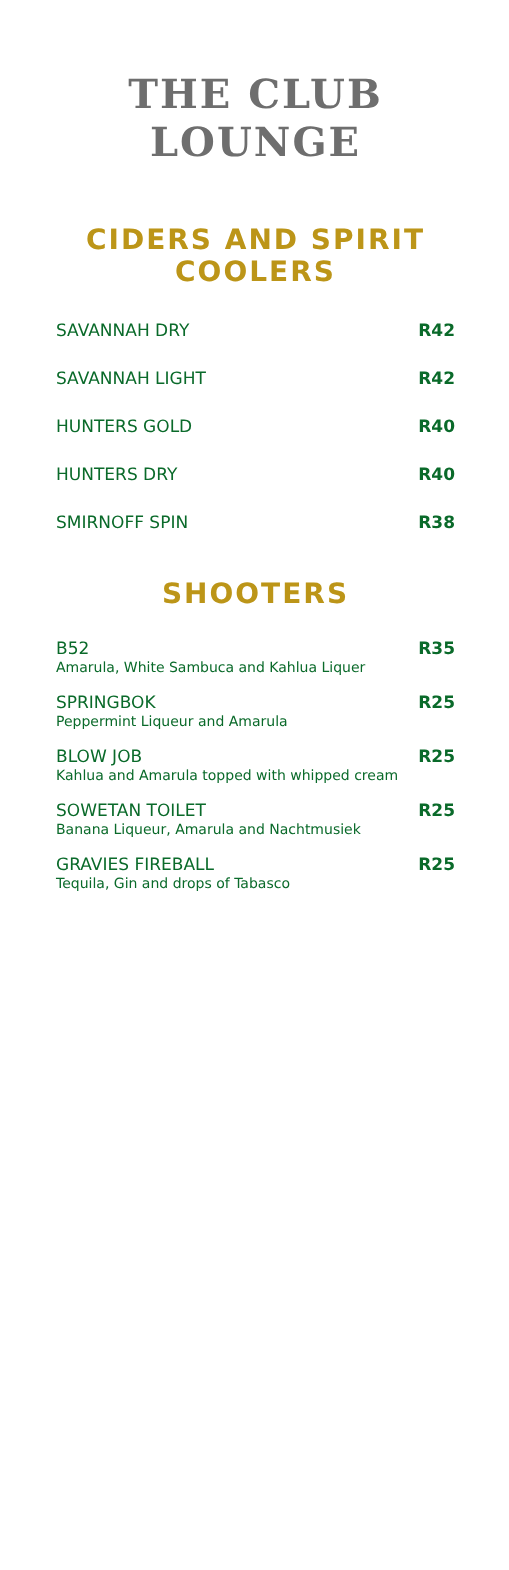THE CLUB
LOUNGE
CIDERS AND SPIRIT
COOLERS
SAVANNAH DRY R42
SAVANNAH LIGHT R42
HUNTERS GOLD R40
HUNTERS DRY R40
SMIRNOFF SPIN R38
SHOOTERS
B52
Amarula, White Sambuca and Kahlua Liquer
R35
SPRINGBOK
Peppermint Liqueur and Amarula
R25
BLOW JOB
Kahlua and Amarula topped with whipped cream
R25
SOWETAN TOILET
Banana Liqueur, Amarula and Nachtmusiek
R25
GRAVIES FIREBALL
Tequila, Gin and drops of Tabasco
R25